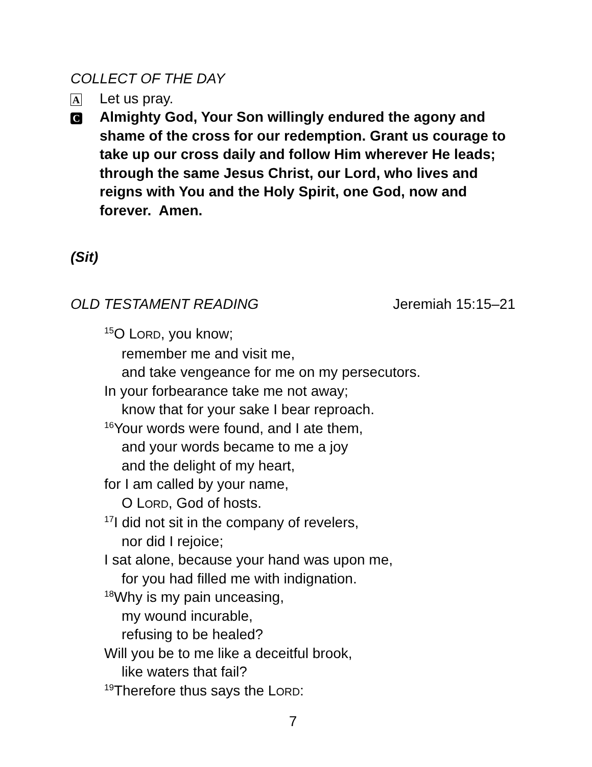COLLECT OF THE DAY
A
Let us pray.
C
Almighty God, Your Son willingly endured the agony and shame of the cross for our redemption. Grant us courage to take up our cross daily and follow Him wherever He leads; through the same Jesus Christ, our Lord, who lives and reigns with You and the Holy Spirit, one God, now and forever. Amen.
(Sit)
OLD TESTAMENT READING Jeremiah 15:15–21
<sup>15</sup>O LORD, you know;
remember me and visit me,
and take vengeance for me on my persecutors.
In your forbearance take me not away;
know that for your sake I bear reproach.
<sup>16</sup> Your words were found, and I ate them,
and your words became to me a joy
and the delight of my heart,
for I am called by your name,
O LORD, God of hosts.
<sup>17</sup> I did not sit in the company of revelers,
nor did I rejoice;
I sat alone, because your hand was upon me,
for you had filled me with indignation.
<sup>18</sup> Why is my pain unceasing,
my wound incurable,
refusing to be healed?
Will you be to me like a deceitful brook,
like waters that fail?
<sup>19</sup> Therefore thus says the LORD:
7